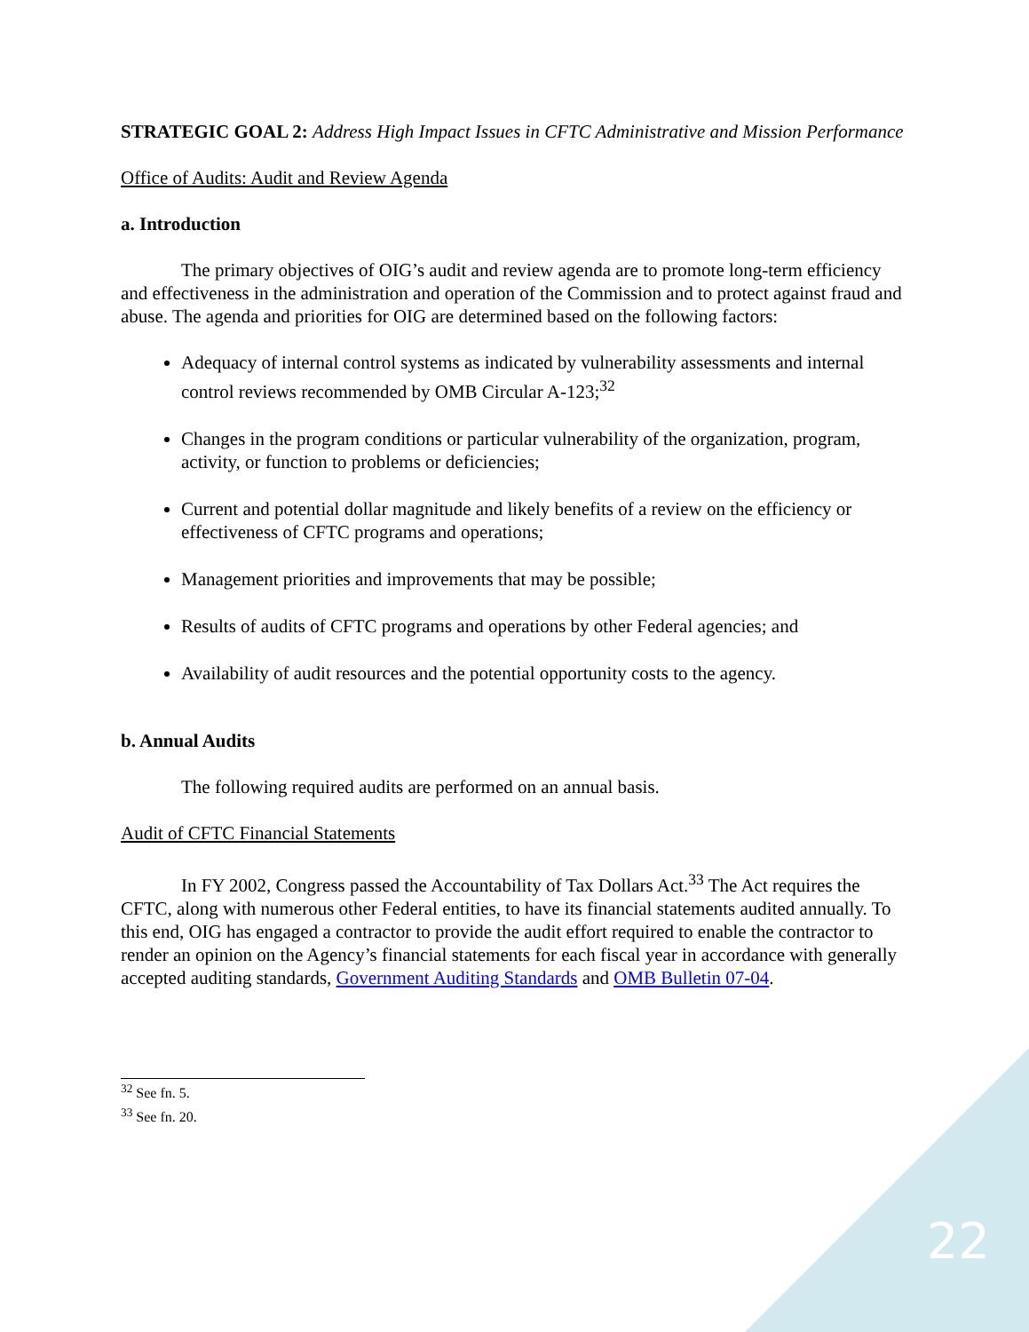STRATEGIC GOAL 2: Address High Impact Issues in CFTC Administrative and Mission Performance
Office of Audits: Audit and Review Agenda
a. Introduction
The primary objectives of OIG’s audit and review agenda are to promote long-term efficiency and effectiveness in the administration and operation of the Commission and to protect against fraud and abuse. The agenda and priorities for OIG are determined based on the following factors:
Adequacy of internal control systems as indicated by vulnerability assessments and internal control reviews recommended by OMB Circular A-123;<sup>32</sup>
Changes in the program conditions or particular vulnerability of the organization, program, activity, or function to problems or deficiencies;
Current and potential dollar magnitude and likely benefits of a review on the efficiency or effectiveness of CFTC programs and operations;
Management priorities and improvements that may be possible;
Results of audits of CFTC programs and operations by other Federal agencies; and
Availability of audit resources and the potential opportunity costs to the agency.
b. Annual Audits
The following required audits are performed on an annual basis.
Audit of CFTC Financial Statements
In FY 2002, Congress passed the Accountability of Tax Dollars Act.<sup>33</sup> The Act requires the CFTC, along with numerous other Federal entities, to have its financial statements audited annually. To this end, OIG has engaged a contractor to provide the audit effort required to enable the contractor to render an opinion on the Agency’s financial statements for each fiscal year in accordance with generally accepted auditing standards, Government Auditing Standards and OMB Bulletin 07-04.
<sup>32</sup> See fn. 5.
<sup>33</sup> See fn. 20.
22